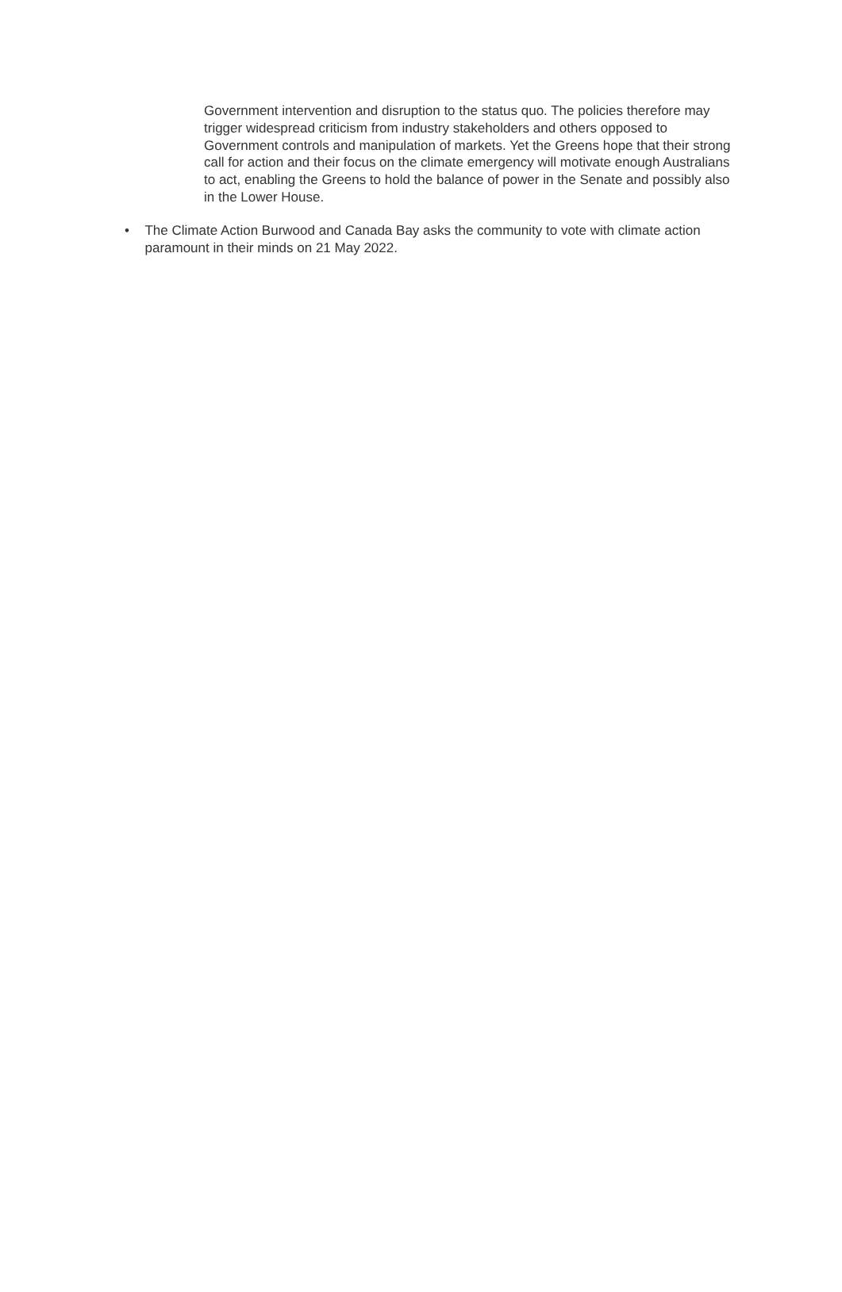Government intervention and disruption to the status quo. The policies therefore may trigger widespread criticism from industry stakeholders and others opposed to Government controls and manipulation of markets. Yet the Greens hope that their strong call for action and their focus on the climate emergency will motivate enough Australians to act, enabling the Greens to hold the balance of power in the Senate and possibly also in the Lower House.
• The Climate Action Burwood and Canada Bay asks the community to vote with climate action paramount in their minds on 21 May 2022.